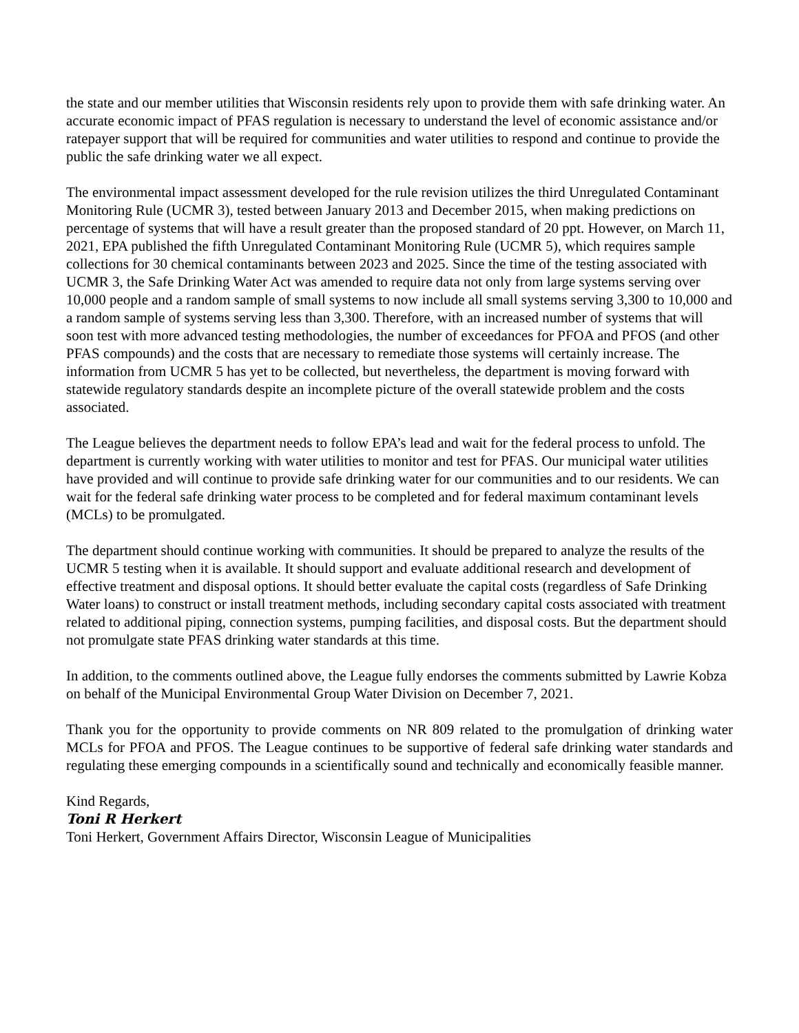the state and our member utilities that Wisconsin residents rely upon to provide them with safe drinking water. An accurate economic impact of PFAS regulation is necessary to understand the level of economic assistance and/or ratepayer support that will be required for communities and water utilities to respond and continue to provide the public the safe drinking water we all expect.
The environmental impact assessment developed for the rule revision utilizes the third Unregulated Contaminant Monitoring Rule (UCMR 3), tested between January 2013 and December 2015, when making predictions on percentage of systems that will have a result greater than the proposed standard of 20 ppt. However, on March 11, 2021, EPA published the fifth Unregulated Contaminant Monitoring Rule (UCMR 5), which requires sample collections for 30 chemical contaminants between 2023 and 2025. Since the time of the testing associated with UCMR 3, the Safe Drinking Water Act was amended to require data not only from large systems serving over 10,000 people and a random sample of small systems to now include all small systems serving 3,300 to 10,000 and a random sample of systems serving less than 3,300. Therefore, with an increased number of systems that will soon test with more advanced testing methodologies, the number of exceedances for PFOA and PFOS (and other PFAS compounds) and the costs that are necessary to remediate those systems will certainly increase. The information from UCMR 5 has yet to be collected, but nevertheless, the department is moving forward with statewide regulatory standards despite an incomplete picture of the overall statewide problem and the costs associated.
The League believes the department needs to follow EPA’s lead and wait for the federal process to unfold. The department is currently working with water utilities to monitor and test for PFAS. Our municipal water utilities have provided and will continue to provide safe drinking water for our communities and to our residents. We can wait for the federal safe drinking water process to be completed and for federal maximum contaminant levels (MCLs) to be promulgated.
The department should continue working with communities. It should be prepared to analyze the results of the UCMR 5 testing when it is available. It should support and evaluate additional research and development of effective treatment and disposal options. It should better evaluate the capital costs (regardless of Safe Drinking Water loans) to construct or install treatment methods, including secondary capital costs associated with treatment related to additional piping, connection systems, pumping facilities, and disposal costs. But the department should not promulgate state PFAS drinking water standards at this time.
In addition, to the comments outlined above, the League fully endorses the comments submitted by Lawrie Kobza on behalf of the Municipal Environmental Group Water Division on December 7, 2021.
Thank you for the opportunity to provide comments on NR 809 related to the promulgation of drinking water MCLs for PFOA and PFOS. The League continues to be supportive of federal safe drinking water standards and regulating these emerging compounds in a scientifically sound and technically and economically feasible manner.
Kind Regards,
Toni R Herkert
Toni Herkert, Government Affairs Director, Wisconsin League of Municipalities